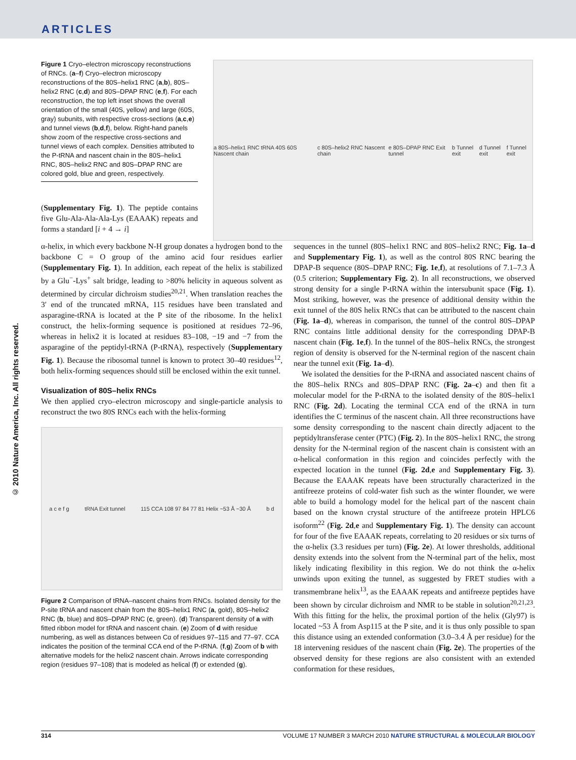ARTICLES
© 2010 Nature America, Inc. All rights reserved.
Figure 1 Cryo–electron microscopy reconstructions of RNCs. (a–f) Cryo–electron microscopy reconstructions of the 80S–helix1 RNC (a,b), 80S–helix2 RNC (c,d) and 80S–DPAP RNC (e,f). For each reconstruction, the top left inset shows the overall orientation of the small (40S, yellow) and large (60S, gray) subunits, with respective cross-sections (a,c,e) and tunnel views (b,d,f), below. Right-hand panels show zoom of the respective cross-sections and tunnel views of each complex. Densities attributed to the P-tRNA and nascent chain in the 80S–helix1 RNC, 80S–helix2 RNC and 80S–DPAP RNC are colored gold, blue and green, respectively.
(Supplementary Fig. 1). The peptide contains five Glu-Ala-Ala-Ala-Lys (EAAAK) repeats and forms a standard [i + 4 → i]
a 80S–helix1 RNC tRNA 40S 60S Nascent chain c 80S–helix2 RNC Nascent chain e 80S–DPAP RNC Exit tunnel
b Tunnel exit d Tunnel exit f Tunnel exit
α-helix, in which every backbone N-H group donates a hydrogen bond to the backbone C = O group of the amino acid four residues earlier (Supplementary Fig. 1). In addition, each repeat of the helix is stabilized by a Glu<sup>−</sup>-Lys<sup>+</sup> salt bridge, leading to >80% helicity in aqueous solvent as determined by circular dichroism studies<sup>20,21</sup>. When translation reaches the 3′ end of the truncated mRNA, 115 residues have been translated and asparagine-tRNA is located at the P site of the ribosome. In the helix1 construct, the helix-forming sequence is positioned at residues 72–96, whereas in helix2 it is located at residues 83–108, −19 and −7 from the asparagine of the peptidyl-tRNA (P-tRNA), respectively (Supplementary Fig. 1). Because the ribosomal tunnel is known to protect 30–40 residues<sup>12</sup>, both helix-forming sequences should still be enclosed within the exit tunnel.
Visualization of 80S–helix RNCs
We then applied cryo–electron microscopy and single-particle analysis to reconstruct the two 80S RNCs each with the helix-forming
a c e f g tRNA Exit tunnel 115 CCA 108 97 84 77 81 Helix ~53 Å ~30 Å b d
Figure 2 Comparison of tRNA–nascent chains from RNCs. Isolated density for the P-site tRNA and nascent chain from the 80S–helix1 RNC (a, gold), 80S–helix2 RNC (b, blue) and 80S–DPAP RNC (c, green). (d) Transparent density of a with fitted ribbon model for tRNA and nascent chain. (e) Zoom of d with residue numbering, as well as distances between Cα of residues 97–115 and 77–97. CCA indicates the position of the terminal CCA end of the P-tRNA. (f,g) Zoom of b with alternative models for the helix2 nascent chain. Arrows indicate corresponding region (residues 97–108) that is modeled as helical (f) or extended (g).
sequences in the tunnel (80S–helix1 RNC and 80S–helix2 RNC; Fig. 1a–d and Supplementary Fig. 1), as well as the control 80S RNC bearing the DPAP-B sequence (80S–DPAP RNC; Fig. 1e,f), at resolutions of 7.1–7.3 Å (0.5 criterion; Supplementary Fig. 2). In all reconstructions, we observed strong density for a single P-tRNA within the intersubunit space (Fig. 1). Most striking, however, was the presence of additional density within the exit tunnel of the 80S helix RNCs that can be attributed to the nascent chain (Fig. 1a–d), whereas in comparison, the tunnel of the control 80S–DPAP RNC contains little additional density for the corresponding DPAP-B nascent chain (Fig. 1e,f). In the tunnel of the 80S–helix RNCs, the strongest region of density is observed for the N-terminal region of the nascent chain near the tunnel exit (Fig. 1a–d).
We isolated the densities for the P-tRNA and associated nascent chains of the 80S–helix RNCs and 80S–DPAP RNC (Fig. 2a–c) and then fit a molecular model for the P-tRNA to the isolated density of the 80S–helix1 RNC (Fig. 2d). Locating the terminal CCA end of the tRNA in turn identifies the C terminus of the nascent chain. All three reconstructions have some density corresponding to the nascent chain directly adjacent to the peptidyltransferase center (PTC) (Fig. 2). In the 80S–helix1 RNC, the strong density for the N-terminal region of the nascent chain is consistent with an α-helical conformation in this region and coincides perfectly with the expected location in the tunnel (Fig. 2d,e and Supplementary Fig. 3). Because the EAAAK repeats have been structurally characterized in the antifreeze proteins of cold-water fish such as the winter flounder, we were able to build a homology model for the helical part of the nascent chain based on the known crystal structure of the antifreeze protein HPLC6 isoform<sup>22</sup> (Fig. 2d,e and Supplementary Fig. 1). The density can account for four of the five EAAAK repeats, correlating to 20 residues or six turns of the α-helix (3.3 residues per turn) (Fig. 2e). At lower thresholds, additional density extends into the solvent from the N-terminal part of the helix, most likely indicating flexibility in this region. We do not think the α-helix unwinds upon exiting the tunnel, as suggested by FRET studies with a transmembrane helix<sup>13</sup>, as the EAAAK repeats and antifreeze peptides have been shown by circular dichroism and NMR to be stable in solution<sup>20,21,23</sup>. With this fitting for the helix, the proximal portion of the helix (Gly97) is located ~53 Å from Asp115 at the P site, and it is thus only possible to span this distance using an extended conformation (3.0–3.4 Å per residue) for the 18 intervening residues of the nascent chain (Fig. 2e). The properties of the observed density for these regions are also consistent with an extended conformation for these residues,
314 VOLUME 17 NUMBER 3 MARCH 2010 NATURE STRUCTURAL & MOLECULAR BIOLOGY